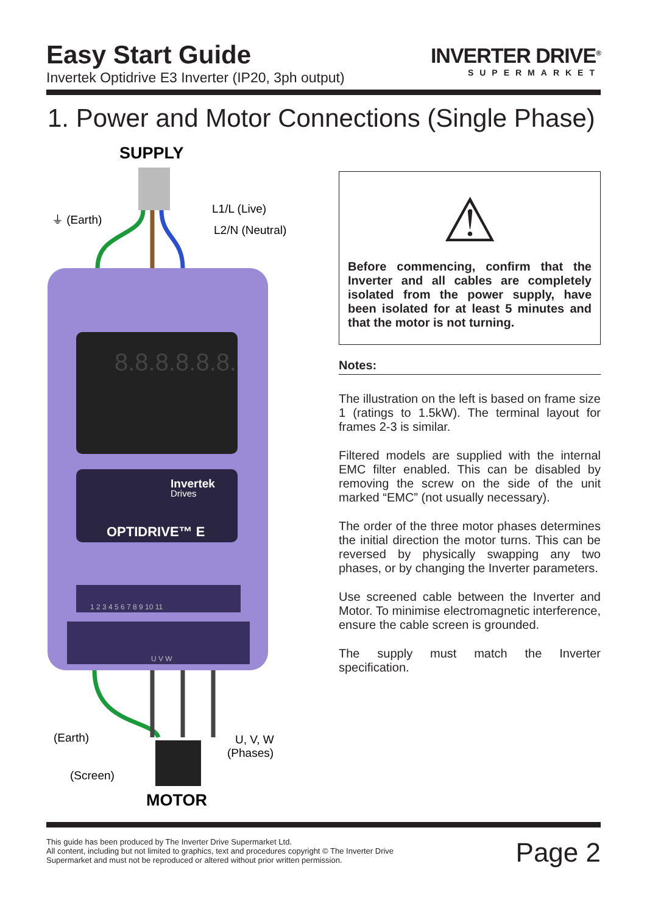Easy Start Guide
Invertek Optidrive E3 Inverter (IP20, 3ph output)
INVERTER DRIVE<sup>®</sup>
SUPERMARKET
1. Power and Motor Connections (Single Phase)
SUPPLY
⏚ (Earth)
L1/L (Live)
L2/N (Neutral)
8.8.8.8.8.8.
OPTIDRIVE™ E
Invertek
Drives
1 2 3 4 5 6 7 8 9 10 11
U V W
(Earth)
(Screen)
U, V, W
(Phases)
MOTOR
⚠
Before commencing, confirm that the Inverter and all cables are completely isolated from the power supply, have been isolated for at least 5 minutes and that the motor is not turning.
Notes:
The illustration on the left is based on frame size 1 (ratings to 1.5kW). The terminal layout for frames 2-3 is similar.
Filtered models are supplied with the internal EMC filter enabled. This can be disabled by removing the screw on the side of the unit marked “EMC” (not usually necessary).
The order of the three motor phases determines the initial direction the motor turns. This can be reversed by physically swapping any two phases, or by changing the Inverter parameters.
Use screened cable between the Inverter and Motor. To minimise electromagnetic interference, ensure the cable screen is grounded.
The supply must match the Inverter specification.
This guide has been produced by The Inverter Drive Supermarket Ltd.
All content, including but not limited to graphics, text and procedures copyright © The Inverter Drive Supermarket and must not be reproduced or altered without prior written permission.
Page 2